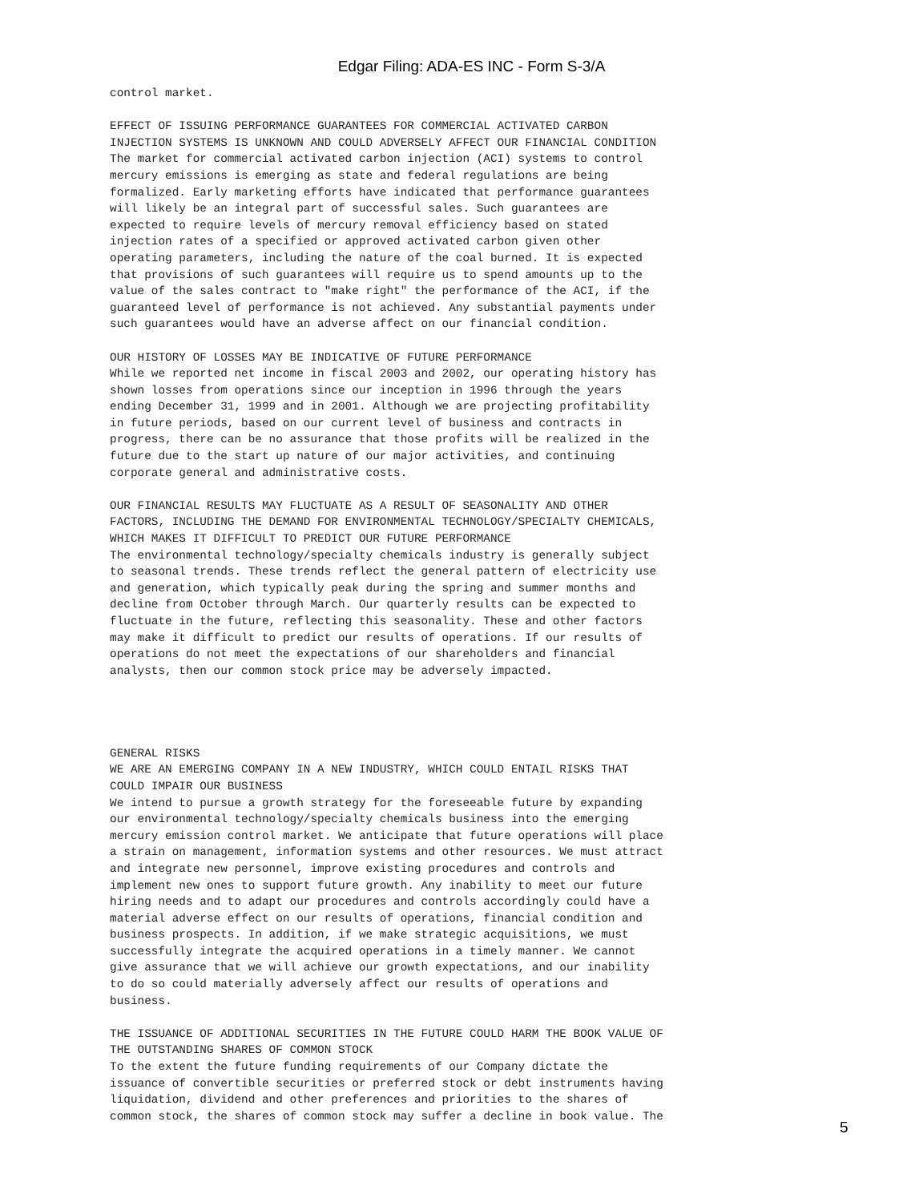Edgar Filing: ADA-ES INC - Form S-3/A
control market.

EFFECT OF ISSUING PERFORMANCE GUARANTEES FOR COMMERCIAL ACTIVATED CARBON
INJECTION SYSTEMS IS UNKNOWN AND COULD ADVERSELY AFFECT OUR FINANCIAL CONDITION
The market for commercial activated carbon injection (ACI) systems to control
mercury emissions is emerging as state and federal regulations are being
formalized. Early marketing efforts have indicated that performance guarantees
will likely be an integral part of successful sales. Such guarantees are
expected to require levels of mercury removal efficiency based on stated
injection rates of a specified or approved activated carbon given other
operating parameters, including the nature of the coal burned. It is expected
that provisions of such guarantees will require us to spend amounts up to the
value of the sales contract to "make right" the performance of the ACI, if the
guaranteed level of performance is not achieved. Any substantial payments under
such guarantees would have an adverse affect on our financial condition.

OUR HISTORY OF LOSSES MAY BE INDICATIVE OF FUTURE PERFORMANCE
While we reported net income in fiscal 2003 and 2002, our operating history has
shown losses from operations since our inception in 1996 through the years
ending December 31, 1999 and in 2001. Although we are projecting profitability
in future periods, based on our current level of business and contracts in
progress, there can be no assurance that those profits will be realized in the
future due to the start up nature of our major activities, and continuing
corporate general and administrative costs.

OUR FINANCIAL RESULTS MAY FLUCTUATE AS A RESULT OF SEASONALITY AND OTHER
FACTORS, INCLUDING THE DEMAND FOR ENVIRONMENTAL TECHNOLOGY/SPECIALTY CHEMICALS,
WHICH MAKES IT DIFFICULT TO PREDICT OUR FUTURE PERFORMANCE
The environmental technology/specialty chemicals industry is generally subject
to seasonal trends. These trends reflect the general pattern of electricity use
and generation, which typically peak during the spring and summer months and
decline from October through March. Our quarterly results can be expected to
fluctuate in the future, reflecting this seasonality. These and other factors
may make it difficult to predict our results of operations. If our results of
operations do not meet the expectations of our shareholders and financial
analysts, then our common stock price may be adversely impacted.




GENERAL RISKS
WE ARE AN EMERGING COMPANY IN A NEW INDUSTRY, WHICH COULD ENTAIL RISKS THAT
COULD IMPAIR OUR BUSINESS
We intend to pursue a growth strategy for the foreseeable future by expanding
our environmental technology/specialty chemicals business into the emerging
mercury emission control market. We anticipate that future operations will place
a strain on management, information systems and other resources. We must attract
and integrate new personnel, improve existing procedures and controls and
implement new ones to support future growth. Any inability to meet our future
hiring needs and to adapt our procedures and controls accordingly could have a
material adverse effect on our results of operations, financial condition and
business prospects. In addition, if we make strategic acquisitions, we must
successfully integrate the acquired operations in a timely manner. We cannot
give assurance that we will achieve our growth expectations, and our inability
to do so could materially adversely affect our results of operations and
business.

THE ISSUANCE OF ADDITIONAL SECURITIES IN THE FUTURE COULD HARM THE BOOK VALUE OF
THE OUTSTANDING SHARES OF COMMON STOCK
To the extent the future funding requirements of our Company dictate the
issuance of convertible securities or preferred stock or debt instruments having
liquidation, dividend and other preferences and priorities to the shares of
common stock, the shares of common stock may suffer a decline in book value. The
5